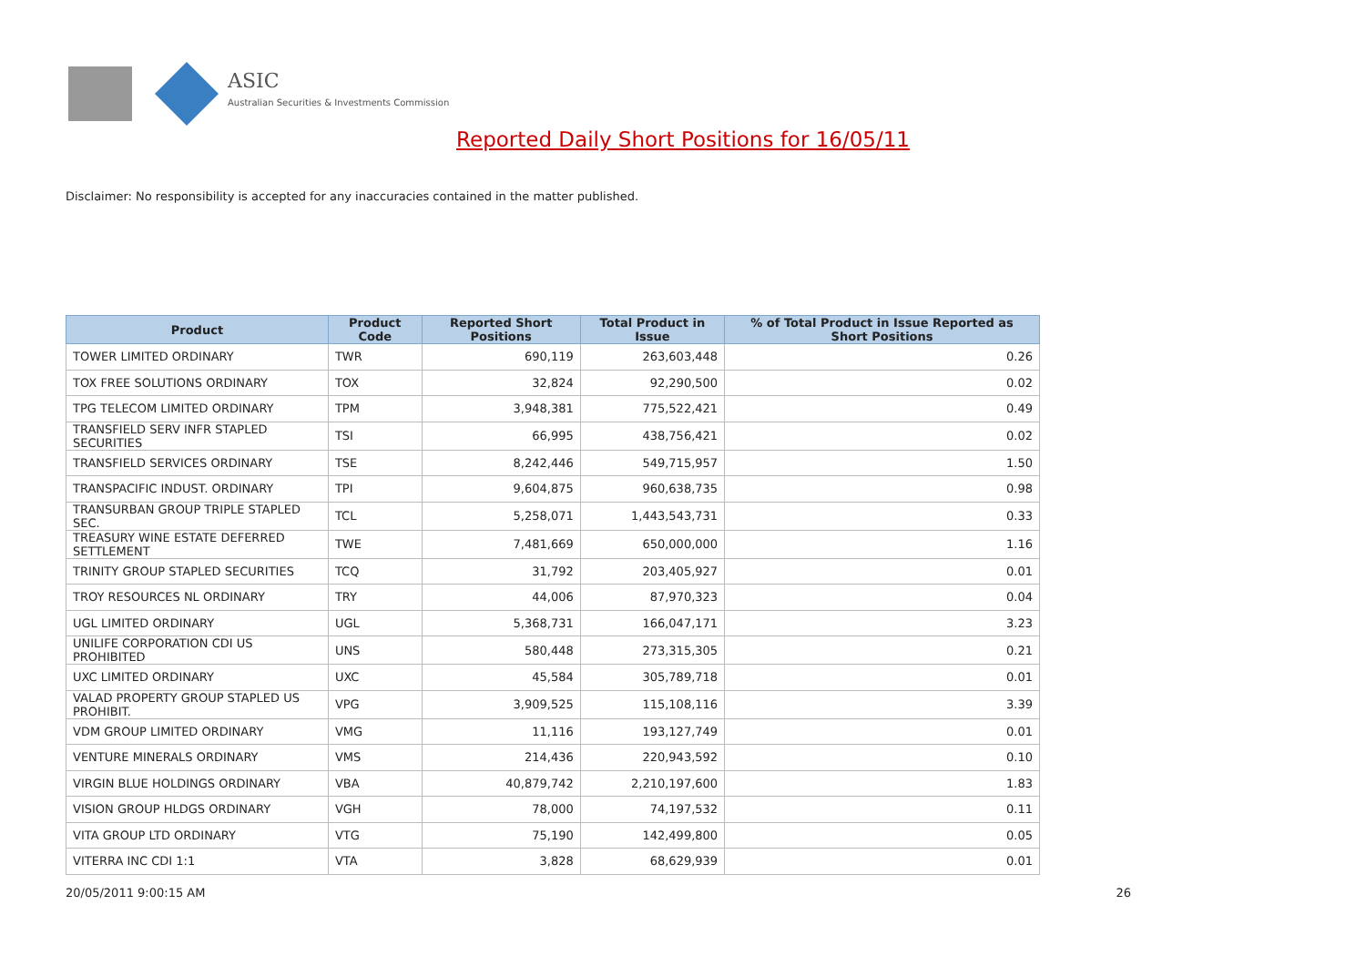ASIC
Australian Securities & Investments Commission
Reported Daily Short Positions for 16/05/11
Disclaimer: No responsibility is accepted for any inaccuracies contained in the matter published.
| Product | Product Code | Reported Short Positions | Total Product in Issue | % of Total Product in Issue Reported as Short Positions |
| --- | --- | --- | --- | --- |
| TOWER LIMITED ORDINARY | TWR | 690,119 | 263,603,448 | 0.26 |
| TOX FREE SOLUTIONS ORDINARY | TOX | 32,824 | 92,290,500 | 0.02 |
| TPG TELECOM LIMITED ORDINARY | TPM | 3,948,381 | 775,522,421 | 0.49 |
| TRANSFIELD SERV INFR STAPLED SECURITIES | TSI | 66,995 | 438,756,421 | 0.02 |
| TRANSFIELD SERVICES ORDINARY | TSE | 8,242,446 | 549,715,957 | 1.50 |
| TRANSPACIFIC INDUST. ORDINARY | TPI | 9,604,875 | 960,638,735 | 0.98 |
| TRANSURBAN GROUP TRIPLE STAPLED SEC. | TCL | 5,258,071 | 1,443,543,731 | 0.33 |
| TREASURY WINE ESTATE DEFERRED SETTLEMENT | TWE | 7,481,669 | 650,000,000 | 1.16 |
| TRINITY GROUP STAPLED SECURITIES | TCQ | 31,792 | 203,405,927 | 0.01 |
| TROY RESOURCES NL ORDINARY | TRY | 44,006 | 87,970,323 | 0.04 |
| UGL LIMITED ORDINARY | UGL | 5,368,731 | 166,047,171 | 3.23 |
| UNILIFE CORPORATION CDI US PROHIBITED | UNS | 580,448 | 273,315,305 | 0.21 |
| UXC LIMITED ORDINARY | UXC | 45,584 | 305,789,718 | 0.01 |
| VALAD PROPERTY GROUP STAPLED US PROHIBIT. | VPG | 3,909,525 | 115,108,116 | 3.39 |
| VDM GROUP LIMITED ORDINARY | VMG | 11,116 | 193,127,749 | 0.01 |
| VENTURE MINERALS ORDINARY | VMS | 214,436 | 220,943,592 | 0.10 |
| VIRGIN BLUE HOLDINGS ORDINARY | VBA | 40,879,742 | 2,210,197,600 | 1.83 |
| VISION GROUP HLDGS ORDINARY | VGH | 78,000 | 74,197,532 | 0.11 |
| VITA GROUP LTD ORDINARY | VTG | 75,190 | 142,499,800 | 0.05 |
| VITERRA INC CDI 1:1 | VTA | 3,828 | 68,629,939 | 0.01 |
20/05/2011 9:00:15 AM 26